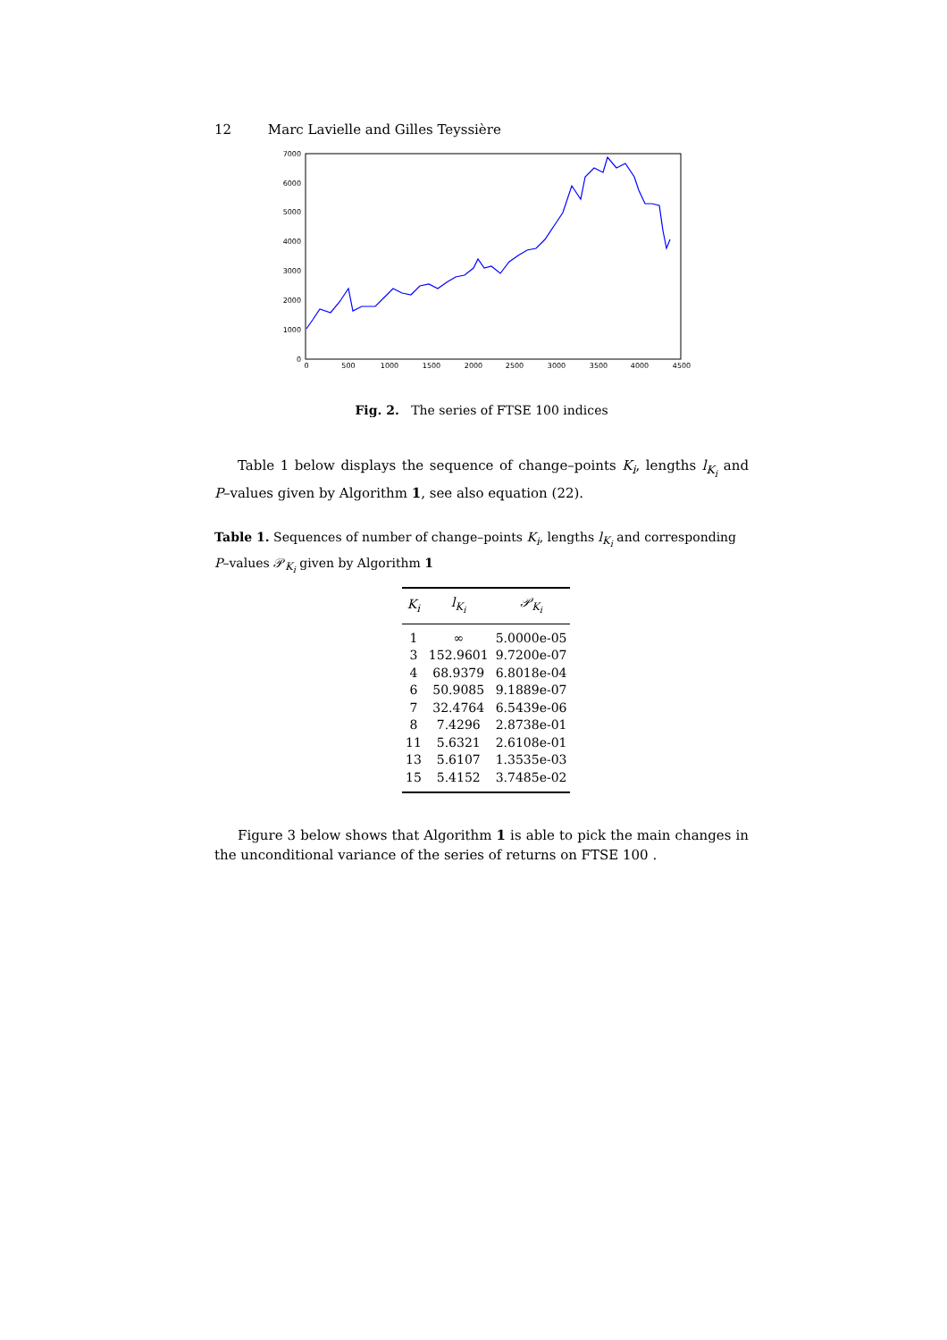12 Marc Lavielle and Gilles Teyssière
0
1000
2000
3000
4000
5000
6000
7000
0
500
1000
1500
2000
2500
3000
3500
4000
4500
Fig. 2. The series of FTSE 100 indices
Table 1 below displays the sequence of change–points K<sub>i</sub>, lengths l<sub>K<sub>i</sub></sub> and P–values given by Algorithm 1, see also equation (22).
Table 1. Sequences of number of change–points K<sub>i</sub>, lengths l<sub>K<sub>i</sub></sub> and corresponding P–values 𝒫<sub>K<sub>i</sub></sub> given by Algorithm 1
| K<sub>i</sub> | l<sub>K<sub>i</sub></sub> | 𝒫<sub>K<sub>i</sub></sub> |
| --- | --- | --- |
| 1 | ∞ | 5.0000e-05 |
| 3 | 152.9601 | 9.7200e-07 |
| 4 | 68.9379 | 6.8018e-04 |
| 6 | 50.9085 | 9.1889e-07 |
| 7 | 32.4764 | 6.5439e-06 |
| 8 | 7.4296 | 2.8738e-01 |
| 11 | 5.6321 | 2.6108e-01 |
| 13 | 5.6107 | 1.3535e-03 |
| 15 | 5.4152 | 3.7485e-02 |
Figure 3 below shows that Algorithm 1 is able to pick the main changes in the unconditional variance of the series of returns on FTSE 100 .